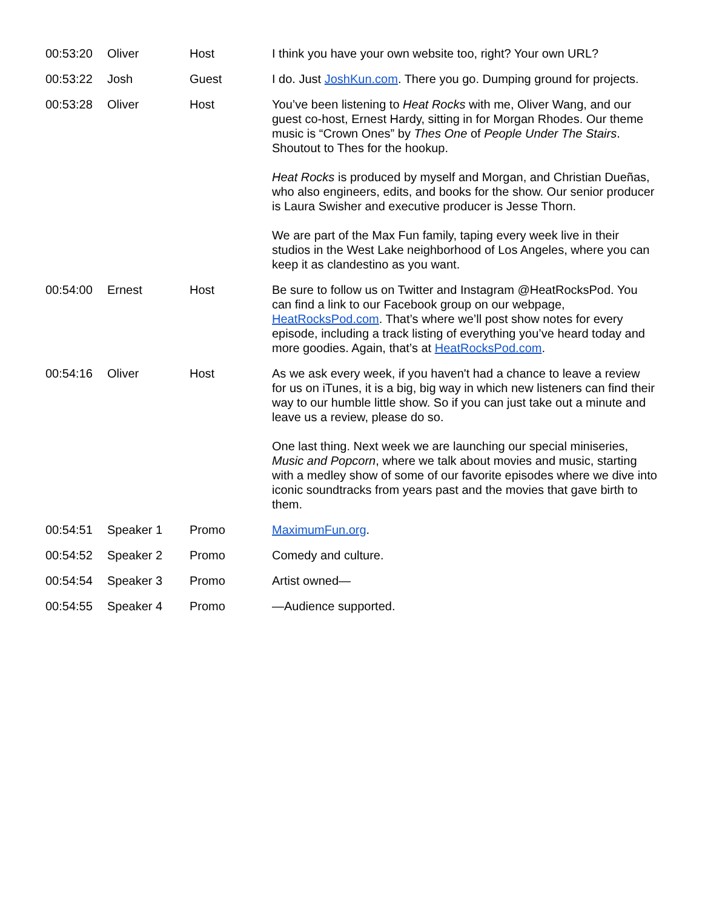| 00:53:20 | Oliver | Host | I think you have your own website too, right? Your own URL? |
| 00:53:22 | Josh | Guest | I do. Just JoshKun.com . There you go. Dumping ground for projects. |
| 00:53:28 | Oliver | Host | You’ve been listening to Heat Rocks with me, Oliver Wang, and our guest co-host, Ernest Hardy, sitting in for Morgan Rhodes. Our theme music is “Crown Ones” by Thes One of People Under The Stairs . Shoutout to Thes for the hookup. Heat Rocks is produced by myself and Morgan, and Christian Dueñas, who also engineers, edits, and books for the show. Our senior producer is Laura Swisher and executive producer is Jesse Thorn. We are part of the Max Fun family, taping every week live in their studios in the West Lake neighborhood of Los Angeles, where you can keep it as clandestino as you want. |
| 00:54:00 | Ernest | Host | Be sure to follow us on Twitter and Instagram @HeatRocksPod. You can find a link to our Facebook group on our webpage, HeatRocksPod.com . That’s where we’ll post show notes for every episode, including a track listing of everything you’ve heard today and more goodies. Again, that’s at HeatRocksPod.com . |
| 00:54:16 | Oliver | Host | As we ask every week, if you haven't had a chance to leave a review for us on iTunes, it is a big, big way in which new listeners can find their way to our humble little show. So if you can just take out a minute and leave us a review, please do so. One last thing. Next week we are launching our special miniseries, Music and Popcorn , where we talk about movies and music, starting with a medley show of some of our favorite episodes where we dive into iconic soundtracks from years past and the movies that gave birth to them. |
| 00:54:51 | Speaker 1 | Promo | MaximumFun.org . |
| 00:54:52 | Speaker 2 | Promo | Comedy and culture. |
| 00:54:54 | Speaker 3 | Promo | Artist owned— |
| 00:54:55 | Speaker 4 | Promo | —Audience supported. |